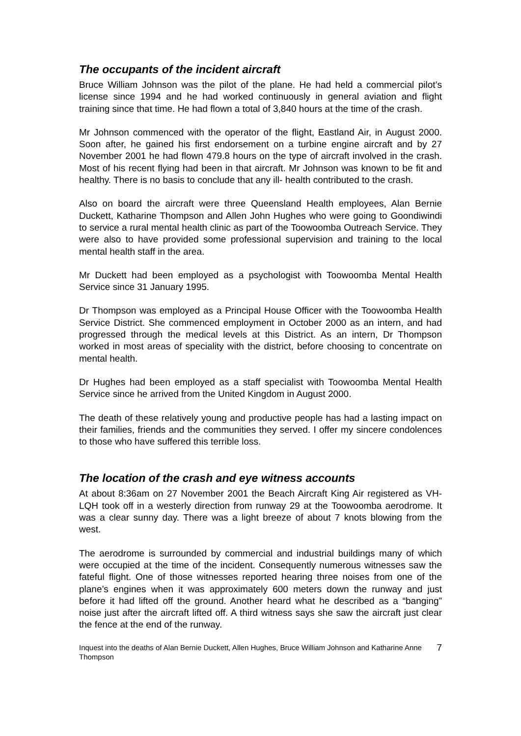The occupants of the incident aircraft
Bruce William Johnson was the pilot of the plane. He had held a commercial pilot’s license since 1994 and he had worked continuously in general aviation and flight training since that time. He had flown a total of 3,840 hours at the time of the crash.
Mr Johnson commenced with the operator of the flight, Eastland Air, in August 2000. Soon after, he gained his first endorsement on a turbine engine aircraft and by 27 November 2001 he had flown 479.8 hours on the type of aircraft involved in the crash. Most of his recent flying had been in that aircraft. Mr Johnson was known to be fit and healthy. There is no basis to conclude that any ill- health contributed to the crash.
Also on board the aircraft were three Queensland Health employees, Alan Bernie Duckett, Katharine Thompson and Allen John Hughes who were going to Goondiwindi to service a rural mental health clinic as part of the Toowoomba Outreach Service. They were also to have provided some professional supervision and training to the local mental health staff in the area.
Mr Duckett had been employed as a psychologist with Toowoomba Mental Health Service since 31 January 1995.
Dr Thompson was employed as a Principal House Officer with the Toowoomba Health Service District. She commenced employment in October 2000 as an intern, and had progressed through the medical levels at this District. As an intern, Dr Thompson worked in most areas of speciality with the district, before choosing to concentrate on mental health.
Dr Hughes had been employed as a staff specialist with Toowoomba Mental Health Service since he arrived from the United Kingdom in August 2000.
The death of these relatively young and productive people has had a lasting impact on their families, friends and the communities they served. I offer my sincere condolences to those who have suffered this terrible loss.
The location of the crash and eye witness accounts
At about 8:36am on 27 November 2001 the Beach Aircraft King Air registered as VH-LQH took off in a westerly direction from runway 29 at the Toowoomba aerodrome. It was a clear sunny day. There was a light breeze of about 7 knots blowing from the west.
The aerodrome is surrounded by commercial and industrial buildings many of which were occupied at the time of the incident. Consequently numerous witnesses saw the fateful flight. One of those witnesses reported hearing three noises from one of the plane’s engines when it was approximately 600 meters down the runway and just before it had lifted off the ground. Another heard what he described as a “banging” noise just after the aircraft lifted off. A third witness says she saw the aircraft just clear the fence at the end of the runway.
Inquest into the deaths of Alan Bernie Duckett, Allen Hughes, Bruce William Johnson and Katharine Anne Thompson 7